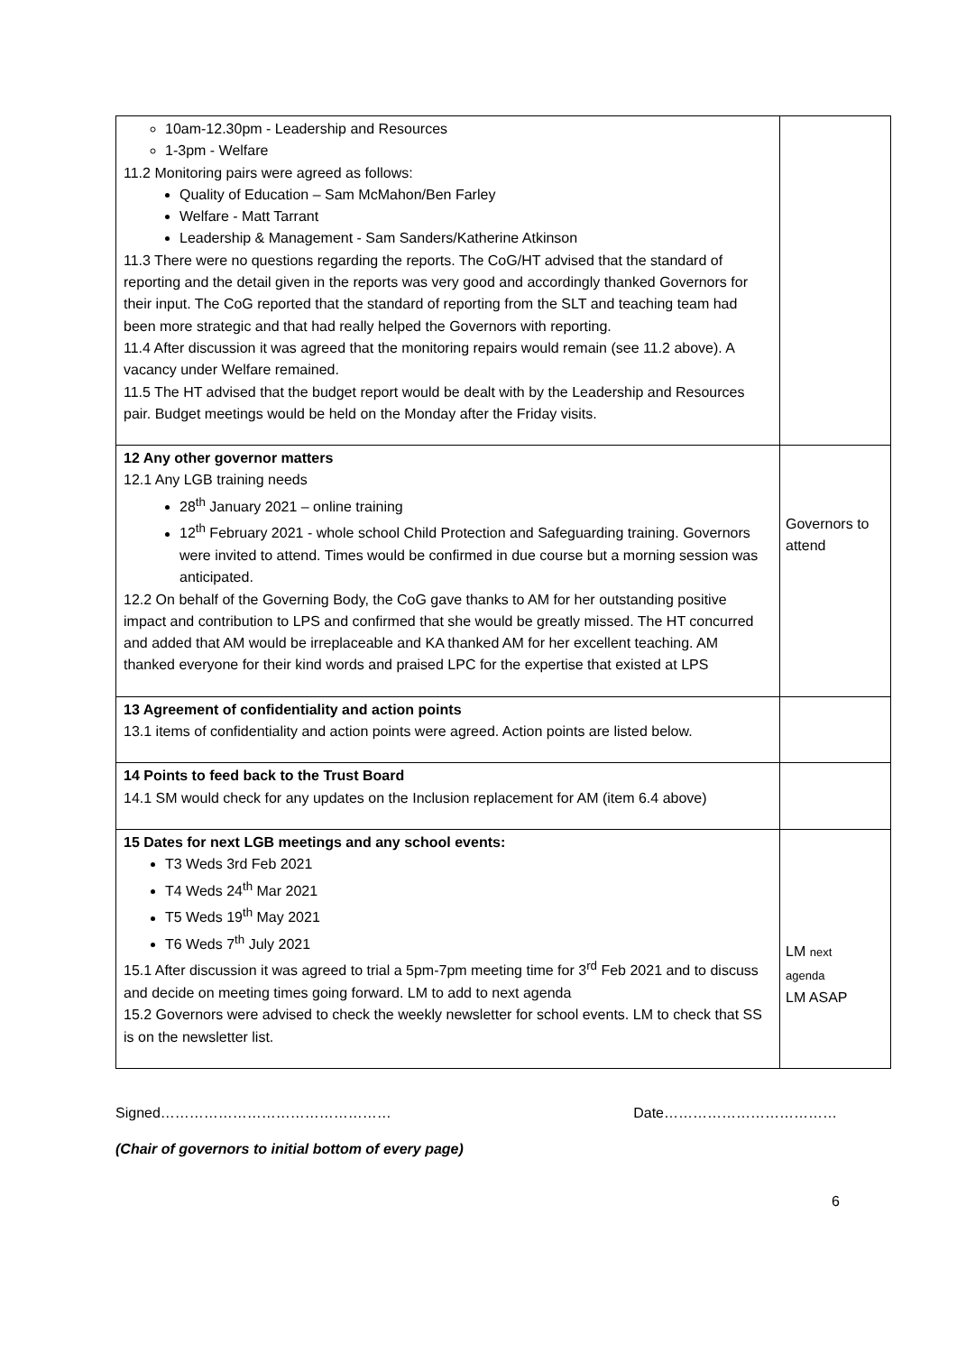| 10am-12.30pm - Leadership and Resources 1-3pm - Welfare 11.2 Monitoring pairs were agreed as follows: Quality of Education – Sam McMahon/Ben Farley Welfare - Matt Tarrant Leadership & Management - Sam Sanders/Katherine Atkinson 11.3 There were no questions regarding the reports. The CoG/HT advised that the standard of reporting and the detail given in the reports was very good and accordingly thanked Governors for their input. The CoG reported that the standard of reporting from the SLT and teaching team had been more strategic and that had really helped the Governors with reporting. 11.4 After discussion it was agreed that the monitoring repairs would remain (see 11.2 above). A vacancy under Welfare remained. 11.5 The HT advised that the budget report would be dealt with by the Leadership and Resources pair. Budget meetings would be held on the Monday after the Friday visits. | |
| 12 Any other governor matters 12.1 Any LGB training needs 28<sup>th</sup> January 2021 – online training 12<sup>th</sup> February 2021 - whole school Child Protection and Safeguarding training. Governors were invited to attend. Times would be confirmed in due course but a morning session was anticipated. 12.2 On behalf of the Governing Body, the CoG gave thanks to AM for her outstanding positive impact and contribution to LPS and confirmed that she would be greatly missed. The HT concurred and added that AM would be irreplaceable and KA thanked AM for her excellent teaching. AM thanked everyone for their kind words and praised LPC for the expertise that existed at LPS | Governors to attend |
| 13 Agreement of confidentiality and action points 13.1 items of confidentiality and action points were agreed. Action points are listed below. | |
| 14 Points to feed back to the Trust Board 14.1 SM would check for any updates on the Inclusion replacement for AM (item 6.4 above) | |
| 15 Dates for next LGB meetings and any school events: T3 Weds 3rd Feb 2021 T4 Weds 24<sup>th</sup> Mar 2021 T5 Weds 19<sup>th</sup> May 2021 T6 Weds 7<sup>th</sup> July 2021 15.1 After discussion it was agreed to trial a 5pm-7pm meeting time for 3<sup>rd</sup> Feb 2021 and to discuss and decide on meeting times going forward. LM to add to next agenda 15.2 Governors were advised to check the weekly newsletter for school events. LM to check that SS is on the newsletter list. | LM next agenda LM ASAP |
Signed………………………………………… Date………………………………
(Chair of governors to initial bottom of every page)
6